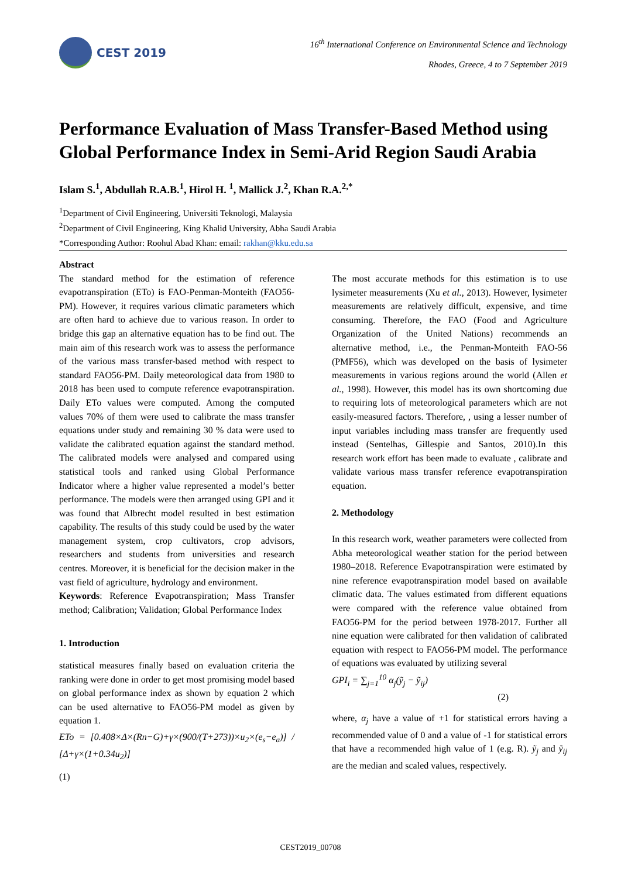CEST 2019
16<sup>th</sup> International Conference on Environmental Science and Technology
Rhodes, Greece, 4 to 7 September 2019
Performance Evaluation of Mass Transfer-Based Method using Global Performance Index in Semi-Arid Region Saudi Arabia
Islam S.<sup>1</sup>, Abdullah R.A.B.<sup>1</sup>, Hirol H. <sup>1</sup>, Mallick J.<sup>2</sup>, Khan R.A.<sup>2,*</sup>
<sup>1</sup> Department of Civil Engineering, Universiti Teknologi, Malaysia
<sup>2</sup> Department of Civil Engineering, King Khalid University, Abha Saudi Arabia
*Corresponding Author: Roohul Abad Khan: email: rakhan@kku.edu.sa
Abstract
The standard method for the estimation of reference evapotranspiration (ETo) is FAO-Penman-Monteith (FAO56-PM). However, it requires various climatic parameters which are often hard to achieve due to various reason. In order to bridge this gap an alternative equation has to be find out. The main aim of this research work was to assess the performance of the various mass transfer-based method with respect to standard FAO56-PM. Daily meteorological data from 1980 to 2018 has been used to compute reference evapotranspiration. Daily ETo values were computed. Among the computed values 70% of them were used to calibrate the mass transfer equations under study and remaining 30 % data were used to validate the calibrated equation against the standard method. The calibrated models were analysed and compared using statistical tools and ranked using Global Performance Indicator where a higher value represented a model’s better performance. The models were then arranged using GPI and it was found that Albrecht model resulted in best estimation capability. The results of this study could be used by the water management system, crop cultivators, crop advisors, researchers and students from universities and research centres. Moreover, it is beneficial for the decision maker in the vast field of agriculture, hydrology and environment.
Keywords: Reference Evapotranspiration; Mass Transfer method; Calibration; Validation; Global Performance Index
1. Introduction
statistical measures finally based on evaluation criteria the ranking were done in order to get most promising model based on global performance index as shown by equation 2 which can be used alternative to FAO56-PM model as given by equation 1.
ETo = [0.408×Δ×(Rn−G)+γ×(900/(T+273))×u<sub>2</sub>×(e<sub>s</sub>−e<sub>a</sub>)] / [Δ+γ×(1+0.34u<sub>2</sub>)]
(1)
The most accurate methods for this estimation is to use lysimeter measurements (Xu et al., 2013). However, lysimeter measurements are relatively difficult, expensive, and time consuming. Therefore, the FAO (Food and Agriculture Organization of the United Nations) recommends an alternative method, i.e., the Penman-Monteith FAO-56 (PMF56), which was developed on the basis of lysimeter measurements in various regions around the world (Allen et al., 1998). However, this model has its own shortcoming due to requiring lots of meteorological parameters which are not easily-measured factors. Therefore, , using a lesser number of input variables including mass transfer are frequently used instead (Sentelhas, Gillespie and Santos, 2010).In this research work effort has been made to evaluate , calibrate and validate various mass transfer reference evapotranspiration equation.
2. Methodology
In this research work, weather parameters were collected from Abha meteorological weather station for the period between 1980–2018. Reference Evapotranspiration were estimated by nine reference evapotranspiration model based on available climatic data. The values estimated from different equations were compared with the reference value obtained from FAO56-PM for the period between 1978-2017. Further all nine equation were calibrated for then validation of calibrated equation with respect to FAO56-PM model. The performance of equations was evaluated by utilizing several
GPI<sub>i</sub> = ∑<sub>j=1</sub><sup>10</sup> α<sub>j</sub>(ỹ<sub>j</sub> − ỹ<sub>ij</sub>)
(2)
where, α<sub>j</sub> have a value of +1 for statistical errors having a recommended value of 0 and a value of -1 for statistical errors that have a recommended high value of 1 (e.g. R). ỹ<sub>j</sub> and ỹ<sub>ij</sub> are the median and scaled values, respectively.
CEST2019_00708